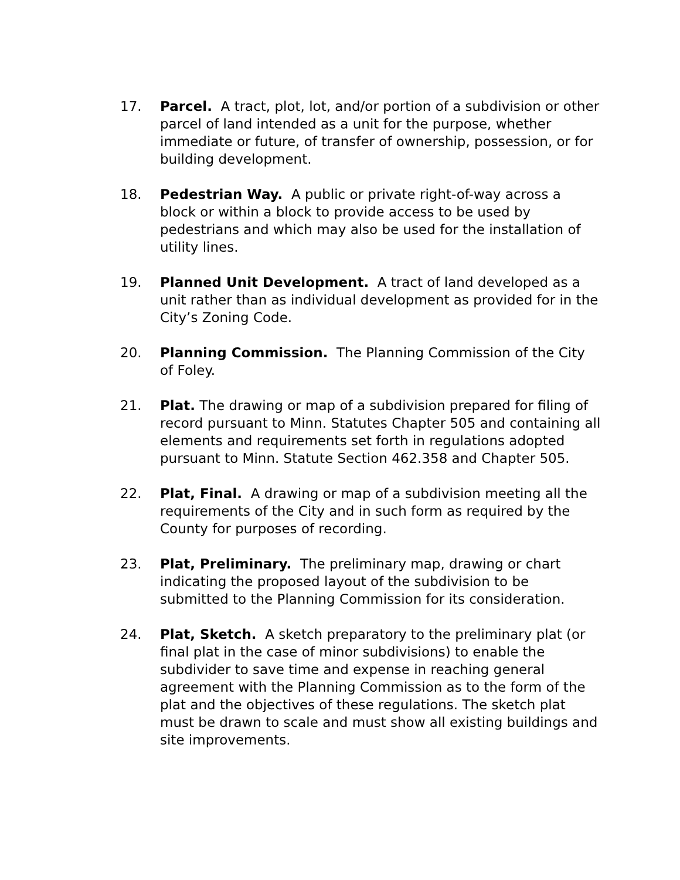17. Parcel. A tract, plot, lot, and/or portion of a subdivision or other parcel of land intended as a unit for the purpose, whether immediate or future, of transfer of ownership, possession, or for building development.
18. Pedestrian Way. A public or private right-of-way across a block or within a block to provide access to be used by pedestrians and which may also be used for the installation of utility lines.
19. Planned Unit Development. A tract of land developed as a unit rather than as individual development as provided for in the City’s Zoning Code.
20. Planning Commission. The Planning Commission of the City of Foley.
21. Plat. The drawing or map of a subdivision prepared for filing of record pursuant to Minn. Statutes Chapter 505 and containing all elements and requirements set forth in regulations adopted pursuant to Minn. Statute Section 462.358 and Chapter 505.
22. Plat, Final. A drawing or map of a subdivision meeting all the requirements of the City and in such form as required by the County for purposes of recording.
23. Plat, Preliminary. The preliminary map, drawing or chart indicating the proposed layout of the subdivision to be submitted to the Planning Commission for its consideration.
24. Plat, Sketch. A sketch preparatory to the preliminary plat (or final plat in the case of minor subdivisions) to enable the subdivider to save time and expense in reaching general agreement with the Planning Commission as to the form of the plat and the objectives of these regulations. The sketch plat must be drawn to scale and must show all existing buildings and site improvements.